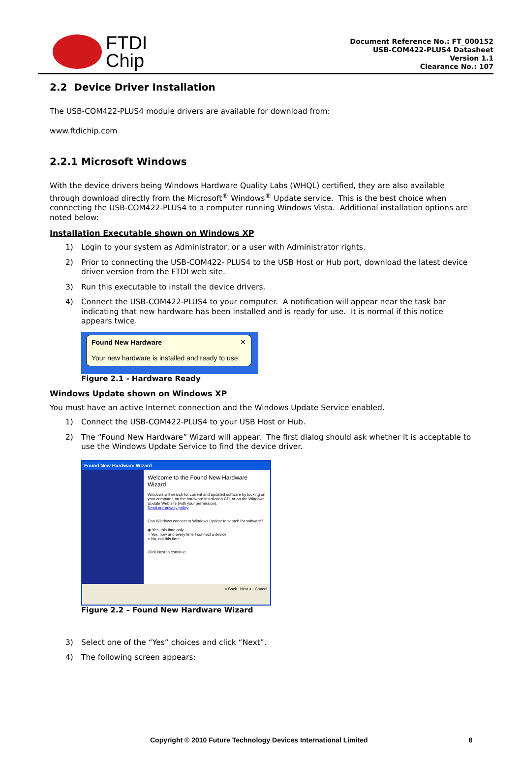FTDI
Chip
Document Reference No.: FT_000152
USB-COM422-PLUS4 Datasheet
Version 1.1
Clearance No.: 107
2.2 Device Driver Installation
The USB-COM422-PLUS4 module drivers are available for download from:
www.ftdichip.com
2.2.1 Microsoft Windows
With the device drivers being Windows Hardware Quality Labs (WHQL) certified, they are also available through download directly from the Microsoft<sup>®</sup> Windows<sup>®</sup> Update service. This is the best choice when connecting the USB-COM422-PLUS4 to a computer running Windows Vista. Additional installation options are noted below:
Installation Executable shown on Windows XP
1) Login to your system as Administrator, or a user with Administrator rights.
2) Prior to connecting the USB-COM422- PLUS4 to the USB Host or Hub port, download the latest device driver version from the FTDI web site.
3) Run this executable to install the device drivers.
4) Connect the USB-COM422-PLUS4 to your computer. A notification will appear near the task bar indicating that new hardware has been installed and is ready for use. It is normal if this notice appears twice.
Found New Hardware ✕
Your new hardware is installed and ready to use.
Figure 2.1 - Hardware Ready
Windows Update shown on Windows XP
You must have an active Internet connection and the Windows Update Service enabled.
1) Connect the USB-COM422-PLUS4 to your USB Host or Hub.
2) The “Found New Hardware” Wizard will appear. The first dialog should ask whether it is acceptable to use the Windows Update Service to find the device driver.
Found New Hardware Wizard
Welcome to the Found New Hardware Wizard
Windows will search for current and updated software by looking on your computer, on the hardware installation CD, or on the Windows Update Web site (with your permission).
Read our privacy policy
Can Windows connect to Windows Update to search for software?
◉ Yes, this time only
○ Yes, now and every time I connect a device
○ No, not this time
Click Next to continue.
< Back Next > Cancel
Figure 2.2 – Found New Hardware Wizard
3) Select one of the “Yes” choices and click “Next”.
4) The following screen appears:
Copyright © 2010 Future Technology Devices International Limited 8